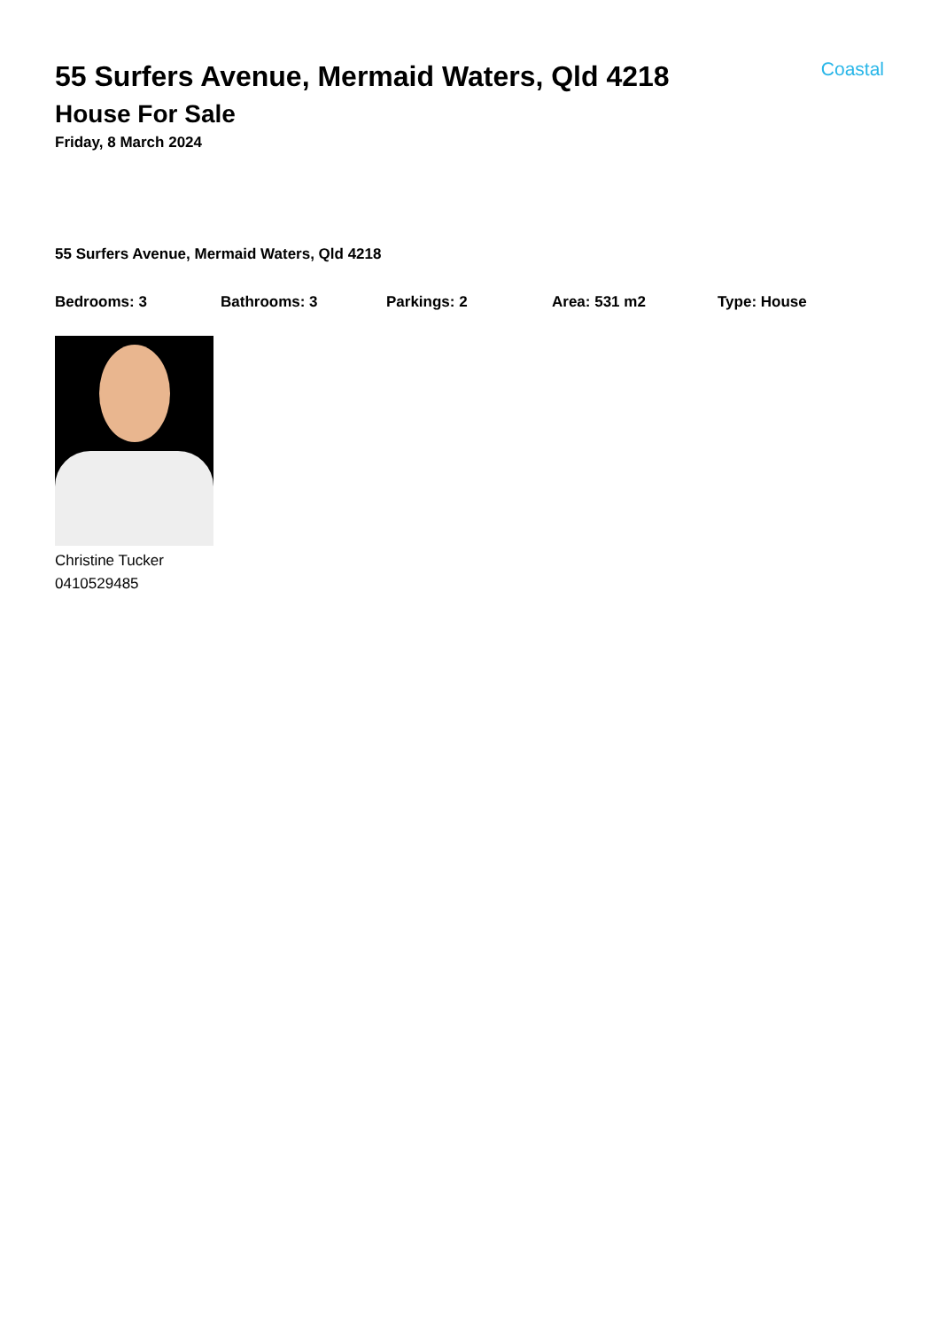55 Surfers Avenue, Mermaid Waters, Qld 4218
Coastal
House For Sale
Friday, 8 March 2024
55 Surfers Avenue, Mermaid Waters, Qld 4218
Bedrooms: 3 Bathrooms: 3 Parkings: 2 Area: 531 m2 Type: House
Christine Tucker
0410529485